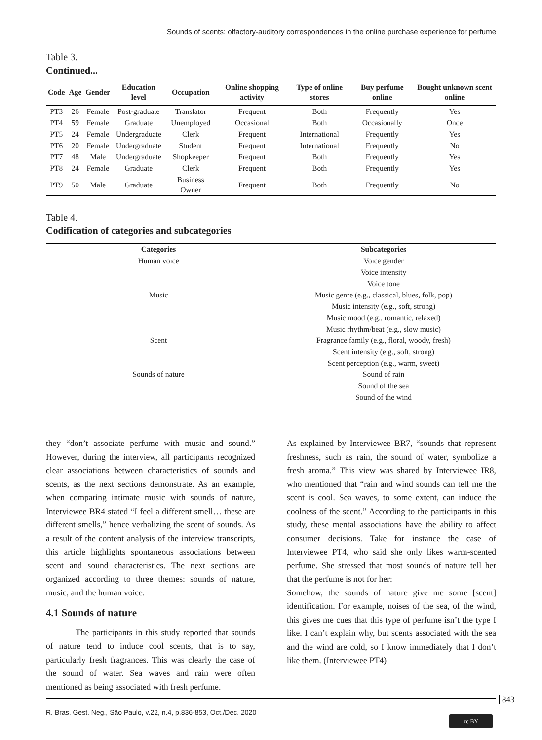Sounds of scents: olfactory-auditory correspondences in the online purchase experience for perfume
Table 3.
Continued...
| Code | Age | Gender | Education level | Occupation | Online shopping activity | Type of online stores | Buy perfume online | Bought unknown scent online |
| --- | --- | --- | --- | --- | --- | --- | --- | --- |
| PT3 | 26 | Female | Post-graduate | Translator | Frequent | Both | Frequently | Yes |
| PT4 | 59 | Female | Graduate | Unemployed | Occasional | Both | Occasionally | Once |
| PT5 | 24 | Female | Undergraduate | Clerk | Frequent | International | Frequently | Yes |
| PT6 | 20 | Female | Undergraduate | Student | Frequent | International | Frequently | No |
| PT7 | 48 | Male | Undergraduate | Shopkeeper | Frequent | Both | Frequently | Yes |
| PT8 | 24 | Female | Graduate | Clerk | Frequent | Both | Frequently | Yes |
| PT9 | 50 | Male | Graduate | Business Owner | Frequent | Both | Frequently | No |
Table 4.
Codification of categories and subcategories
| Categories | Subcategories |
| --- | --- |
| Human voice | Voice gender |
| | Voice intensity |
| | Voice tone |
| Music | Music genre (e.g., classical, blues, folk, pop) |
| | Music intensity (e.g., soft, strong) |
| | Music mood (e.g., romantic, relaxed) |
| | Music rhythm/beat (e.g., slow music) |
| Scent | Fragrance family (e.g., floral, woody, fresh) |
| | Scent intensity (e.g., soft, strong) |
| | Scent perception (e.g., warm, sweet) |
| Sounds of nature | Sound of rain |
| | Sound of the sea |
| | Sound of the wind |
they “don’t associate perfume with music and sound.” However, during the interview, all participants recognized clear associations between characteristics of sounds and scents, as the next sections demonstrate. As an example, when comparing intimate music with sounds of nature, Interviewee BR4 stated “I feel a different smell… these are different smells,” hence verbalizing the scent of sounds. As a result of the content analysis of the interview transcripts, this article highlights spontaneous associations between scent and sound characteristics. The next sections are organized according to three themes: sounds of nature, music, and the human voice.
4.1 Sounds of nature
The participants in this study reported that sounds of nature tend to induce cool scents, that is to say, particularly fresh fragrances. This was clearly the case of the sound of water. Sea waves and rain were often mentioned as being associated with fresh perfume.
As explained by Interviewee BR7, “sounds that represent freshness, such as rain, the sound of water, symbolize a fresh aroma.” This view was shared by Interviewee IR8, who mentioned that “rain and wind sounds can tell me the scent is cool. Sea waves, to some extent, can induce the coolness of the scent.” According to the participants in this study, these mental associations have the ability to affect consumer decisions. Take for instance the case of Interviewee PT4, who said she only likes warm-scented perfume. She stressed that most sounds of nature tell her that the perfume is not for her:
Somehow, the sounds of nature give me some [scent] identification. For example, noises of the sea, of the wind, this gives me cues that this type of perfume isn’t the type I like. I can’t explain why, but scents associated with the sea and the wind are cold, so I know immediately that I don’t like them. (Interviewee PT4)
843
R. Bras. Gest. Neg., São Paulo, v.22, n.4, p.836-853, Oct./Dec. 2020
cc BY